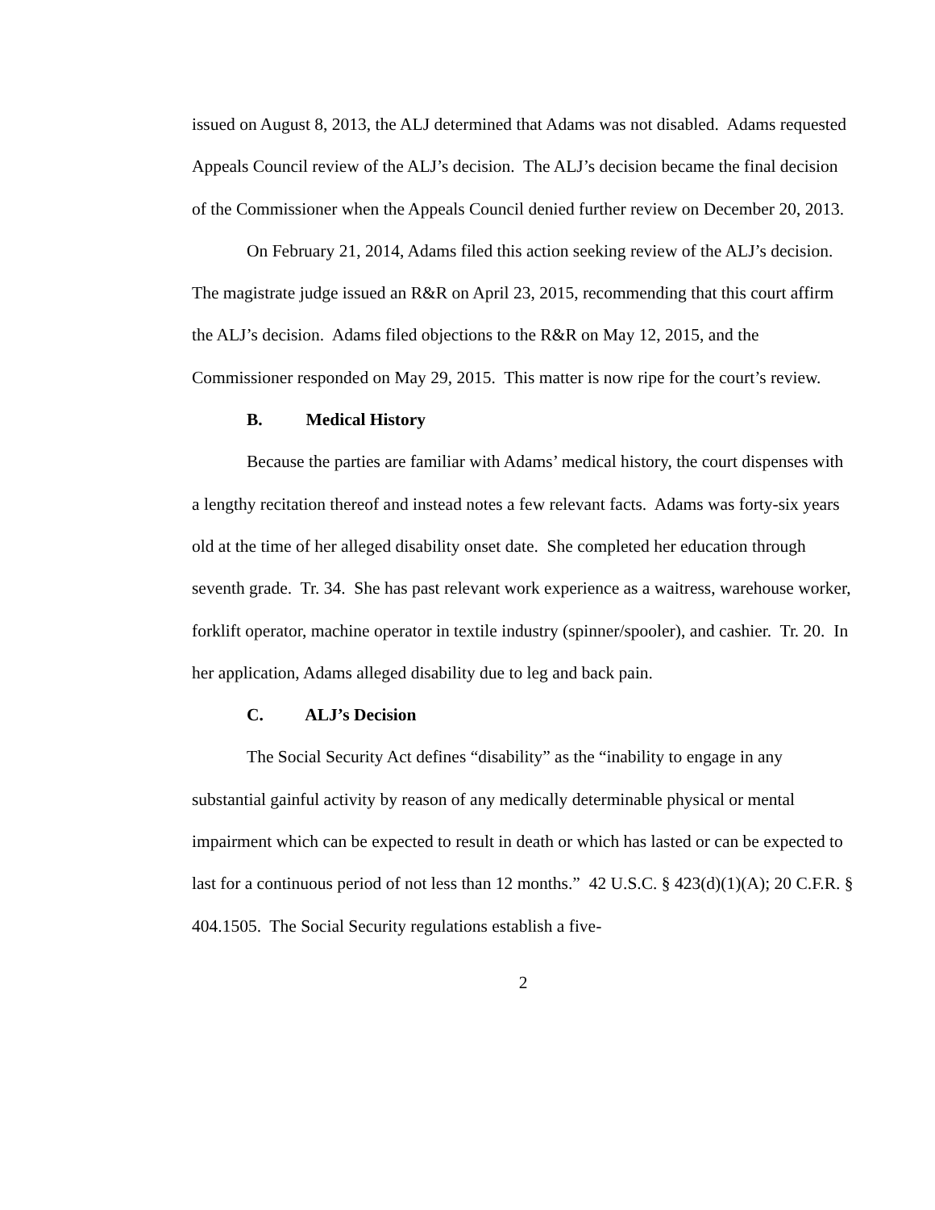issued on August 8, 2013, the ALJ determined that Adams was not disabled. Adams requested Appeals Council review of the ALJ’s decision. The ALJ’s decision became the final decision of the Commissioner when the Appeals Council denied further review on December 20, 2013.
On February 21, 2014, Adams filed this action seeking review of the ALJ’s decision. The magistrate judge issued an R&R on April 23, 2015, recommending that this court affirm the ALJ’s decision. Adams filed objections to the R&R on May 12, 2015, and the Commissioner responded on May 29, 2015. This matter is now ripe for the court’s review.
B. Medical History
Because the parties are familiar with Adams’ medical history, the court dispenses with a lengthy recitation thereof and instead notes a few relevant facts. Adams was forty-six years old at the time of her alleged disability onset date. She completed her education through seventh grade. Tr. 34. She has past relevant work experience as a waitress, warehouse worker, forklift operator, machine operator in textile industry (spinner/spooler), and cashier. Tr. 20. In her application, Adams alleged disability due to leg and back pain.
C. ALJ’s Decision
The Social Security Act defines “disability” as the “inability to engage in any substantial gainful activity by reason of any medically determinable physical or mental impairment which can be expected to result in death or which has lasted or can be expected to last for a continuous period of not less than 12 months.” 42 U.S.C. § 423(d)(1)(A); 20 C.F.R. § 404.1505. The Social Security regulations establish a five-
2